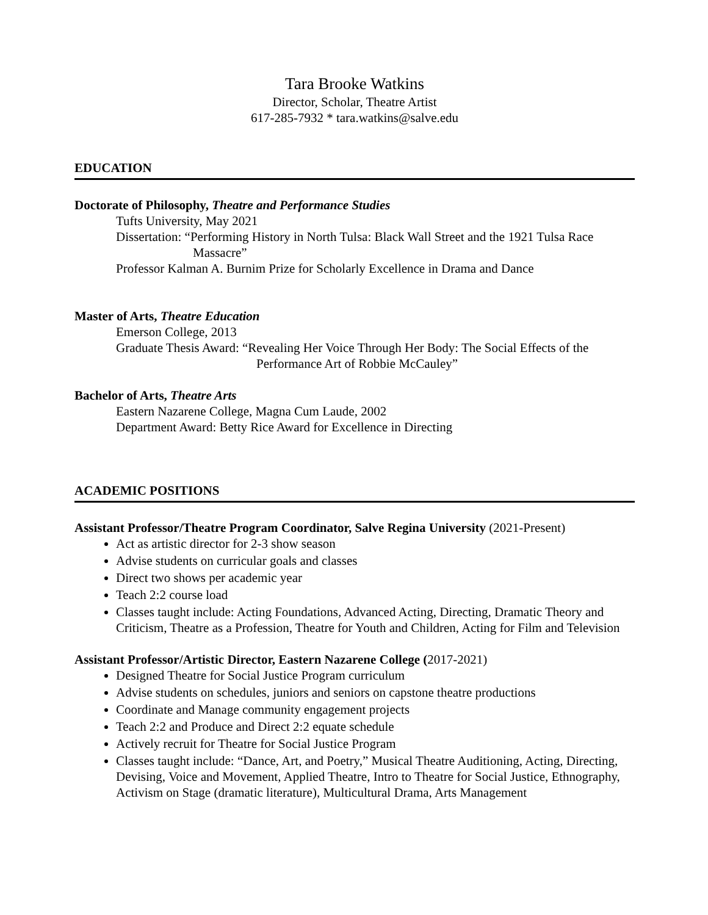Tara Brooke Watkins
Director, Scholar, Theatre Artist
617-285-7932 * tara.watkins@salve.edu
EDUCATION
Doctorate of Philosophy, Theatre and Performance Studies
Tufts University, May 2021
Dissertation: “Performing History in North Tulsa: Black Wall Street and the 1921 Tulsa Race Massacre”
Professor Kalman A. Burnim Prize for Scholarly Excellence in Drama and Dance
Master of Arts, Theatre Education
Emerson College, 2013
Graduate Thesis Award: “Revealing Her Voice Through Her Body: The Social Effects of the Performance Art of Robbie McCauley”
Bachelor of Arts, Theatre Arts
Eastern Nazarene College, Magna Cum Laude, 2002
Department Award: Betty Rice Award for Excellence in Directing
ACADEMIC POSITIONS
Assistant Professor/Theatre Program Coordinator, Salve Regina University (2021-Present)
Act as artistic director for 2-3 show season
Advise students on curricular goals and classes
Direct two shows per academic year
Teach 2:2 course load
Classes taught include: Acting Foundations, Advanced Acting, Directing, Dramatic Theory and Criticism, Theatre as a Profession, Theatre for Youth and Children, Acting for Film and Television
Assistant Professor/Artistic Director, Eastern Nazarene College (2017-2021)
Designed Theatre for Social Justice Program curriculum
Advise students on schedules, juniors and seniors on capstone theatre productions
Coordinate and Manage community engagement projects
Teach 2:2 and Produce and Direct 2:2 equate schedule
Actively recruit for Theatre for Social Justice Program
Classes taught include: “Dance, Art, and Poetry,” Musical Theatre Auditioning, Acting, Directing, Devising, Voice and Movement, Applied Theatre, Intro to Theatre for Social Justice, Ethnography, Activism on Stage (dramatic literature), Multicultural Drama, Arts Management